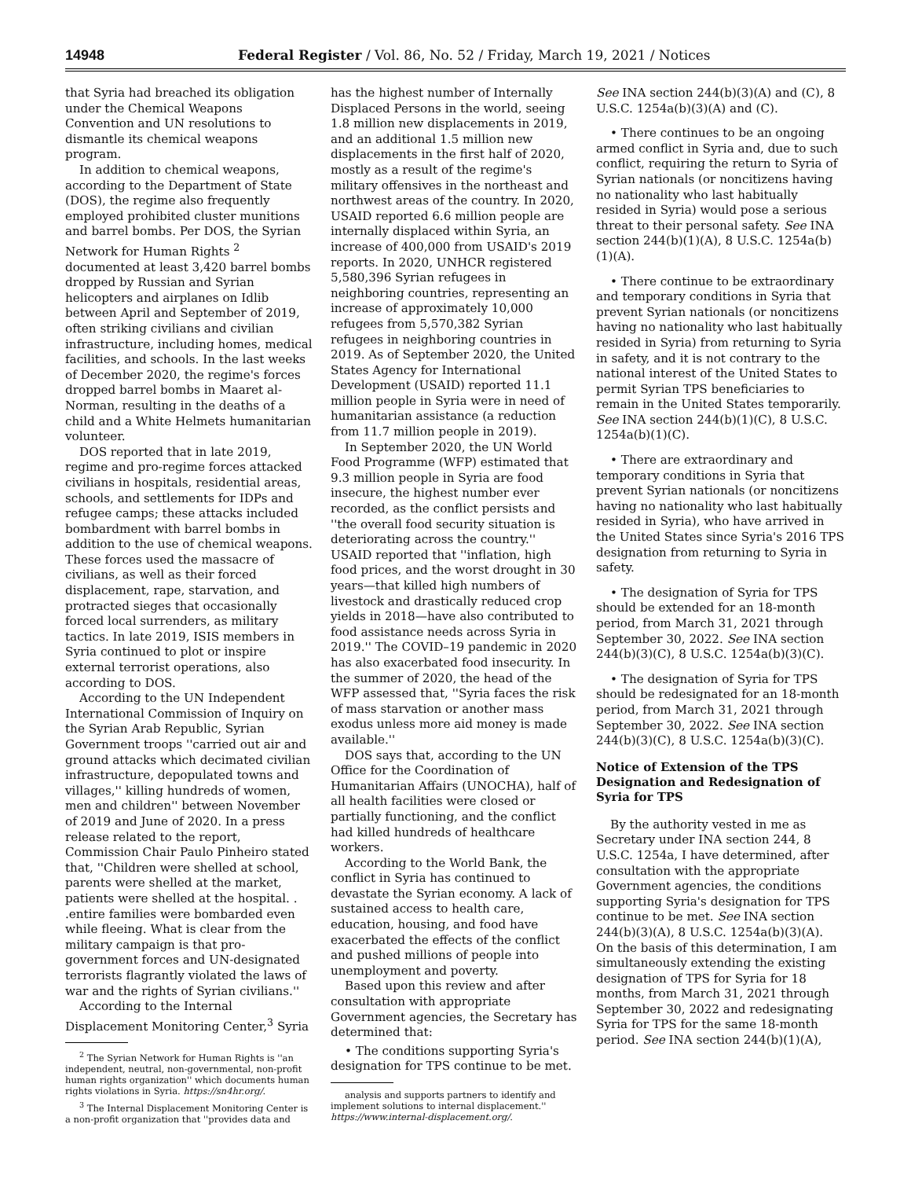14948 Federal Register / Vol. 86, No. 52 / Friday, March 19, 2021 / Notices
that Syria had breached its obligation under the Chemical Weapons Convention and UN resolutions to dismantle its chemical weapons program.
In addition to chemical weapons, according to the Department of State (DOS), the regime also frequently employed prohibited cluster munitions and barrel bombs. Per DOS, the Syrian Network for Human Rights <sup>2</sup> documented at least 3,420 barrel bombs dropped by Russian and Syrian helicopters and airplanes on Idlib between April and September of 2019, often striking civilians and civilian infrastructure, including homes, medical facilities, and schools. In the last weeks of December 2020, the regime's forces dropped barrel bombs in Maaret al-Norman, resulting in the deaths of a child and a White Helmets humanitarian volunteer.
DOS reported that in late 2019, regime and pro-regime forces attacked civilians in hospitals, residential areas, schools, and settlements for IDPs and refugee camps; these attacks included bombardment with barrel bombs in addition to the use of chemical weapons. These forces used the massacre of civilians, as well as their forced displacement, rape, starvation, and protracted sieges that occasionally forced local surrenders, as military tactics. In late 2019, ISIS members in Syria continued to plot or inspire external terrorist operations, also according to DOS.
According to the UN Independent International Commission of Inquiry on the Syrian Arab Republic, Syrian Government troops ''carried out air and ground attacks which decimated civilian infrastructure, depopulated towns and villages,'' killing hundreds of women, men and children'' between November of 2019 and June of 2020. In a press release related to the report, Commission Chair Paulo Pinheiro stated that, ''Children were shelled at school, parents were shelled at the market, patients were shelled at the hospital. . .entire families were bombarded even while fleeing. What is clear from the military campaign is that pro-government forces and UN-designated terrorists flagrantly violated the laws of war and the rights of Syrian civilians.''
According to the Internal Displacement Monitoring Center,<sup>3</sup> Syria
<sup>2</sup> The Syrian Network for Human Rights is ''an independent, neutral, non-governmental, non-profit human rights organization'' which documents human rights violations in Syria. https://sn4hr.org/.
<sup>3</sup> The Internal Displacement Monitoring Center is a non-profit organization that ''provides data and
has the highest number of Internally Displaced Persons in the world, seeing 1.8 million new displacements in 2019, and an additional 1.5 million new displacements in the first half of 2020, mostly as a result of the regime's military offensives in the northeast and northwest areas of the country. In 2020, USAID reported 6.6 million people are internally displaced within Syria, an increase of 400,000 from USAID's 2019 reports. In 2020, UNHCR registered 5,580,396 Syrian refugees in neighboring countries, representing an increase of approximately 10,000 refugees from 5,570,382 Syrian refugees in neighboring countries in 2019. As of September 2020, the United States Agency for International Development (USAID) reported 11.1 million people in Syria were in need of humanitarian assistance (a reduction from 11.7 million people in 2019).
In September 2020, the UN World Food Programme (WFP) estimated that 9.3 million people in Syria are food insecure, the highest number ever recorded, as the conflict persists and ''the overall food security situation is deteriorating across the country.'' USAID reported that ''inflation, high food prices, and the worst drought in 30 years—that killed high numbers of livestock and drastically reduced crop yields in 2018—have also contributed to food assistance needs across Syria in 2019.'' The COVID–19 pandemic in 2020 has also exacerbated food insecurity. In the summer of 2020, the head of the WFP assessed that, ''Syria faces the risk of mass starvation or another mass exodus unless more aid money is made available.''
DOS says that, according to the UN Office for the Coordination of Humanitarian Affairs (UNOCHA), half of all health facilities were closed or partially functioning, and the conflict had killed hundreds of healthcare workers.
According to the World Bank, the conflict in Syria has continued to devastate the Syrian economy. A lack of sustained access to health care, education, housing, and food have exacerbated the effects of the conflict and pushed millions of people into unemployment and poverty.
Based upon this review and after consultation with appropriate Government agencies, the Secretary has determined that:
• The conditions supporting Syria's designation for TPS continue to be met.
analysis and supports partners to identify and implement solutions to internal displacement.'' https://www.internal-displacement.org/.
See INA section 244(b)(3)(A) and (C), 8 U.S.C. 1254a(b)(3)(A) and (C).
• There continues to be an ongoing armed conflict in Syria and, due to such conflict, requiring the return to Syria of Syrian nationals (or noncitizens having no nationality who last habitually resided in Syria) would pose a serious threat to their personal safety. See INA section 244(b)(1)(A), 8 U.S.C. 1254a(b)(1)(A).
• There continue to be extraordinary and temporary conditions in Syria that prevent Syrian nationals (or noncitizens having no nationality who last habitually resided in Syria) from returning to Syria in safety, and it is not contrary to the national interest of the United States to permit Syrian TPS beneficiaries to remain in the United States temporarily. See INA section 244(b)(1)(C), 8 U.S.C. 1254a(b)(1)(C).
• There are extraordinary and temporary conditions in Syria that prevent Syrian nationals (or noncitizens having no nationality who last habitually resided in Syria), who have arrived in the United States since Syria's 2016 TPS designation from returning to Syria in safety.
• The designation of Syria for TPS should be extended for an 18-month period, from March 31, 2021 through September 30, 2022. See INA section 244(b)(3)(C), 8 U.S.C. 1254a(b)(3)(C).
• The designation of Syria for TPS should be redesignated for an 18-month period, from March 31, 2021 through September 30, 2022. See INA section 244(b)(3)(C), 8 U.S.C. 1254a(b)(3)(C).
Notice of Extension of the TPS Designation and Redesignation of Syria for TPS
By the authority vested in me as Secretary under INA section 244, 8 U.S.C. 1254a, I have determined, after consultation with the appropriate Government agencies, the conditions supporting Syria's designation for TPS continue to be met. See INA section 244(b)(3)(A), 8 U.S.C. 1254a(b)(3)(A). On the basis of this determination, I am simultaneously extending the existing designation of TPS for Syria for 18 months, from March 31, 2021 through September 30, 2022 and redesignating Syria for TPS for the same 18-month period. See INA section 244(b)(1)(A),